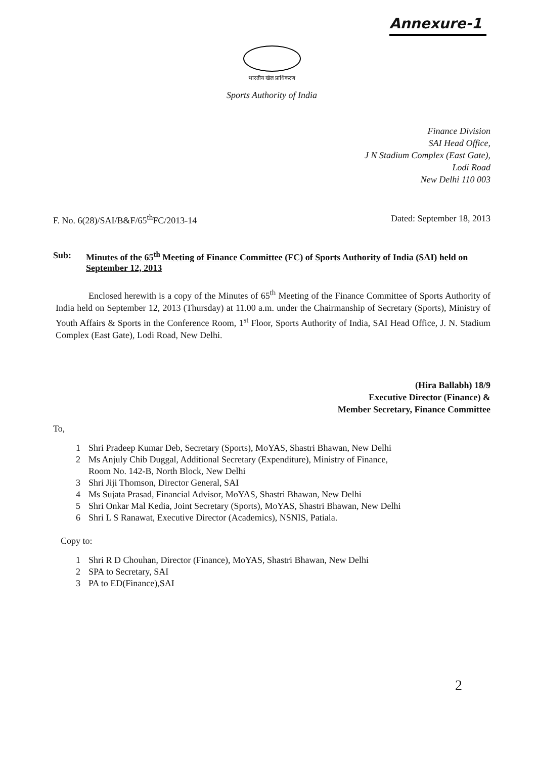Annexure-1
भारतीय खेल प्राधिकरण
Sports Authority of India
Finance Division
SAI Head Office,
J N Stadium Complex (East Gate),
Lodi Road
New Delhi 110 003
F. No. 6(28)/SAI/B&F/65<sup>th</sup>FC/2013-14 Dated: September 18, 2013
Sub: Minutes of the 65<sup>th</sup> Meeting of Finance Committee (FC) of Sports Authority of India (SAI) held on September 12, 2013
Enclosed herewith is a copy of the Minutes of 65<sup>th</sup> Meeting of the Finance Committee of Sports Authority of India held on September 12, 2013 (Thursday) at 11.00 a.m. under the Chairmanship of Secretary (Sports), Ministry of Youth Affairs & Sports in the Conference Room, 1<sup>st</sup> Floor, Sports Authority of India, SAI Head Office, J. N. Stadium Complex (East Gate), Lodi Road, New Delhi.
(Hira Ballabh) 18/9
Executive Director (Finance) &
Member Secretary, Finance Committee
To,
1 Shri Pradeep Kumar Deb, Secretary (Sports), MoYAS, Shastri Bhawan, New Delhi
2 Ms Anjuly Chib Duggal, Additional Secretary (Expenditure), Ministry of Finance,
Room No. 142-B, North Block, New Delhi
3 Shri Jiji Thomson, Director General, SAI
4 Ms Sujata Prasad, Financial Advisor, MoYAS, Shastri Bhawan, New Delhi
5 Shri Onkar Mal Kedia, Joint Secretary (Sports), MoYAS, Shastri Bhawan, New Delhi
6 Shri L S Ranawat, Executive Director (Academics), NSNIS, Patiala.
Copy to:
1 Shri R D Chouhan, Director (Finance), MoYAS, Shastri Bhawan, New Delhi
2 SPA to Secretary, SAI
3 PA to ED(Finance),SAI
2